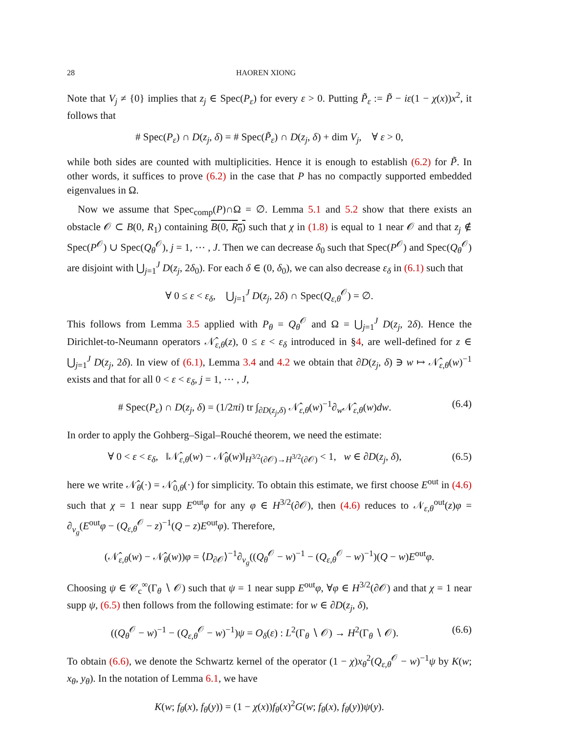28 HAOREN XIONG
Note that V<sub>j</sub> ≠ {0} implies that z<sub>j</sub> ∈ Spec(P<sub>ε</sub>) for every ε > 0. Putting P̃<sub>ε</sub> := P̃ − iε(1 − χ(x))x<sup>2</sup>, it follows that
# Spec(P<sub>ε</sub>) ∩ D(z<sub>j</sub>, δ) = # Spec(P̃<sub>ε</sub>) ∩ D(z<sub>j</sub>, δ) + dim V<sub>j</sub>, ∀ ε > 0,
while both sides are counted with multiplicities. Hence it is enough to establish (6.2) for P̃. In other words, it suffices to prove (6.2) in the case that P has no compactly supported embedded eigenvalues in Ω.
Now we assume that Spec<sub>comp</sub>(P)∩Ω = ∅. Lemma 5.1 and 5.2 show that there exists an obstacle 𝒪 ⊂ B(0, R<sub>1</sub>) containing B(0, R<sub>0</sub>) such that χ in (1.8) is equal to 1 near 𝒪 and that z<sub>j</sub> ∉ Spec(P<sup>𝒪</sup>) ∪ Spec(Q<sub>θ</sub><sup>𝒪</sup>), j = 1, ⋯ , J. Then we can decrease δ<sub>0</sub> such that Spec(P<sup>𝒪</sup>) and Spec(Q<sub>θ</sub><sup>𝒪</sup>) are disjoint with ⋃<sub>j=1</sub><sup>J</sup> D(z<sub>j</sub>, 2δ<sub>0</sub>). For each δ ∈ (0, δ<sub>0</sub>), we can also decrease ε<sub>δ</sub> in (6.1) such that
∀ 0 ≤ ε < ε<sub>δ</sub>, ⋃<sub>j=1</sub><sup>J</sup> D(z<sub>j</sub>, 2δ) ∩ Spec(Q<sub>ε,θ</sub><sup>𝒪</sup>) = ∅.
This follows from Lemma 3.5 applied with P<sub>θ</sub> = Q<sub>θ</sub><sup>𝒪</sup> and Ω = ⋃<sub>j=1</sub><sup>J</sup> D(z<sub>j</sub>, 2δ). Hence the Dirichlet-to-Neumann operators 𝒩̂<sub>ε,θ</sub>(z), 0 ≤ ε < ε<sub>δ</sub> introduced in §4, are well-defined for z ∈ ⋃<sub>j=1</sub><sup>J</sup> D(z<sub>j</sub>, 2δ). In view of (6.1), Lemma 3.4 and 4.2 we obtain that ∂D(z<sub>j</sub>, δ) ∋ w ↦ 𝒩̂<sub>ε,θ</sub>(w)<sup>−1</sup> exists and that for all 0 < ε < ε<sub>δ</sub>, j = 1, ⋯ , J,
# Spec(P<sub>ε</sub>) ∩ D(z<sub>j</sub>, δ) = (1/2πi) tr ∫<sub>∂D(z<sub>j</sub>,δ)</sub> 𝒩̂<sub>ε,θ</sub>(w)<sup>−1</sup>∂<sub>w</sub>𝒩̂<sub>ε,θ</sub>(w)dw.
(6.4)
In order to apply the Gohberg–Sigal–Rouché theorem, we need the estimate:
∀ 0 < ε < ε<sub>δ</sub>, ‖𝒩̂<sub>ε,θ</sub>(w) − 𝒩̂<sub>θ</sub>(w)‖<sub>H<sup>3/2</sup>(∂𝒪)→H<sup>3/2</sup>(∂𝒪)</sub> < 1, w ∈ ∂D(z<sub>j</sub>, δ),
(6.5)
here we write 𝒩̂<sub>θ</sub>(·) = 𝒩̂<sub>0,θ</sub>(·) for simplicity. To obtain this estimate, we first choose E<sup>out</sup> in (4.6) such that χ = 1 near supp E<sup>out</sup>φ for any φ ∈ H<sup>3/2</sup>(∂𝒪), then (4.6) reduces to 𝒩<sub>ε,θ</sub><sup>out</sup>(z)φ = ∂<sub>ν<sub>g</sub></sub>(E<sup>out</sup>φ − (Q<sub>ε,θ</sub><sup>𝒪</sup> − z)<sup>−1</sup>(Q − z)E<sup>out</sup>φ). Therefore,
(𝒩̂<sub>ε,θ</sub>(w) − 𝒩̂<sub>θ</sub>(w))φ = ⟨D<sub>∂𝒪</sub>⟩<sup>−1</sup>∂<sub>ν<sub>g</sub></sub>((Q<sub>θ</sub><sup>𝒪</sup> − w)<sup>−1</sup> − (Q<sub>ε,θ</sub><sup>𝒪</sup> − w)<sup>−1</sup>)(Q − w)E<sup>out</sup>φ.
Choosing ψ ∈ 𝒞<sub>c</sub><sup>∞</sup>(Γ<sub>θ</sub> ∖ 𝒪) such that ψ = 1 near supp E<sup>out</sup>φ, ∀φ ∈ H<sup>3/2</sup>(∂𝒪) and that χ = 1 near supp ψ, (6.5) then follows from the following estimate: for w ∈ ∂D(z<sub>j</sub>, δ),
((Q<sub>θ</sub><sup>𝒪</sup> − w)<sup>−1</sup> − (Q<sub>ε,θ</sub><sup>𝒪</sup> − w)<sup>−1</sup>)ψ = O<sub>δ</sub>(ε) : L<sup>2</sup>(Γ<sub>θ</sub> ∖ 𝒪) → H<sup>2</sup>(Γ<sub>θ</sub> ∖ 𝒪).
(6.6)
To obtain (6.6), we denote the Schwartz kernel of the operator (1 − χ)x<sub>θ</sub><sup>2</sup>(Q<sub>ε,θ</sub><sup>𝒪</sup> − w)<sup>−1</sup>ψ by K(w; x<sub>θ</sub>, y<sub>θ</sub>). In the notation of Lemma 6.1, we have
K(w; f<sub>θ</sub>(x), f<sub>θ</sub>(y)) = (1 − χ(x))f<sub>θ</sub>(x)<sup>2</sup>G(w; f<sub>θ</sub>(x), f<sub>θ</sub>(y))ψ(y).